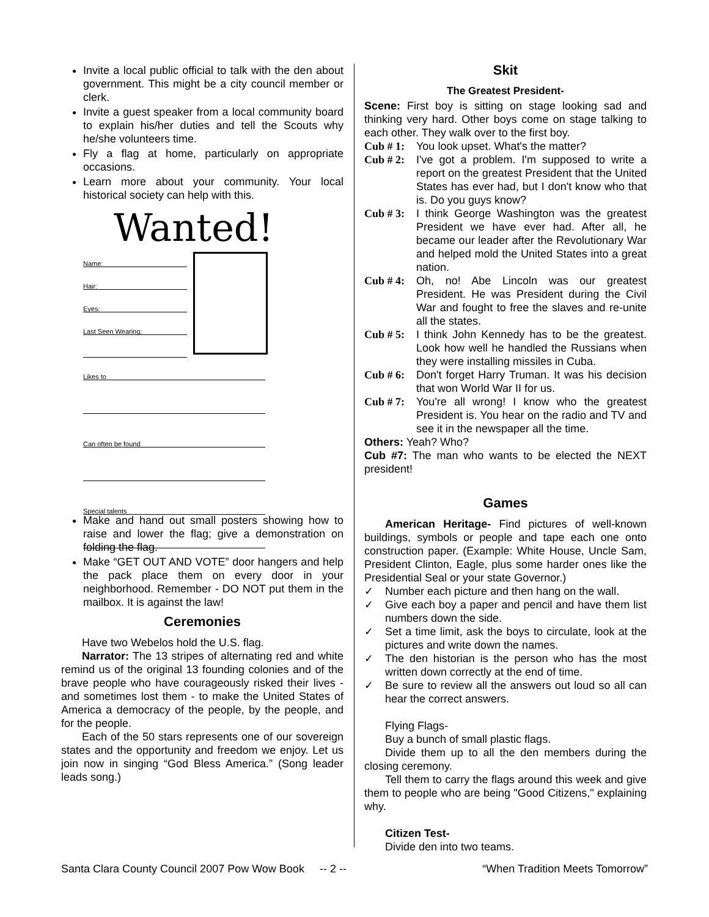Invite a local public official to talk with the den about government. This might be a city council member or clerk.
Invite a guest speaker from a local community board to explain his/her duties and tell the Scouts why he/she volunteers time.
Fly a flag at home, particularly on appropriate occasions.
Learn more about your community. Your local historical society can help with this.
Wanted!
Name:
Hair:
Eyes:
Last Seen Wearing:
Likes to
Can often be found
Special talents
Make and hand out small posters showing how to raise and lower the flag; give a demonstration on folding the flag.
Make “GET OUT AND VOTE” door hangers and help the pack place them on every door in your neighborhood. Remember - DO NOT put them in the mailbox. It is against the law!
Ceremonies
Have two Webelos hold the U.S. flag.
Narrator: The 13 stripes of alternating red and white remind us of the original 13 founding colonies and of the brave people who have courageously risked their lives - and sometimes lost them - to make the United States of America a democracy of the people, by the people, and for the people.
Each of the 50 stars represents one of our sovereign states and the opportunity and freedom we enjoy. Let us join now in singing “God Bless America.” (Song leader leads song.)
Skit
The Greatest President-
Scene: First boy is sitting on stage looking sad and thinking very hard. Other boys come on stage talking to each other. They walk over to the first boy.
Cub # 1: You look upset. What's the matter?
Cub # 2: I've got a problem. I'm supposed to write a report on the greatest President that the United States has ever had, but I don't know who that is. Do you guys know?
Cub # 3: I think George Washington was the greatest President we have ever had. After all, he became our leader after the Revolutionary War and helped mold the United States into a great nation.
Cub # 4: Oh, no! Abe Lincoln was our greatest President. He was President during the Civil War and fought to free the slaves and re-unite all the states.
Cub # 5: I think John Kennedy has to be the greatest. Look how well he handled the Russians when they were installing missiles in Cuba.
Cub # 6: Don't forget Harry Truman. It was his decision that won World War II for us.
Cub # 7: You're all wrong! I know who the greatest President is. You hear on the radio and TV and see it in the newspaper all the time.
Others: Yeah? Who?
Cub #7: The man who wants to be elected the NEXT president!
Games
American Heritage- Find pictures of well-known buildings, symbols or people and tape each one onto construction paper. (Example: White House, Uncle Sam, President Clinton, Eagle, plus some harder ones like the Presidential Seal or your state Governor.)
✓ Number each picture and then hang on the wall.
✓ Give each boy a paper and pencil and have them list numbers down the side.
✓ Set a time limit, ask the boys to circulate, look at the pictures and write down the names.
✓ The den historian is the person who has the most written down correctly at the end of time.
✓ Be sure to review all the answers out loud so all can hear the correct answers.
Flying Flags-
Buy a bunch of small plastic flags.
Divide them up to all the den members during the closing ceremony.
Tell them to carry the flags around this week and give them to people who are being "Good Citizens," explaining why.
Citizen Test-
Divide den into two teams.
Santa Clara County Council 2007 Pow Wow Book -- 2 -- “When Tradition Meets Tomorrow”